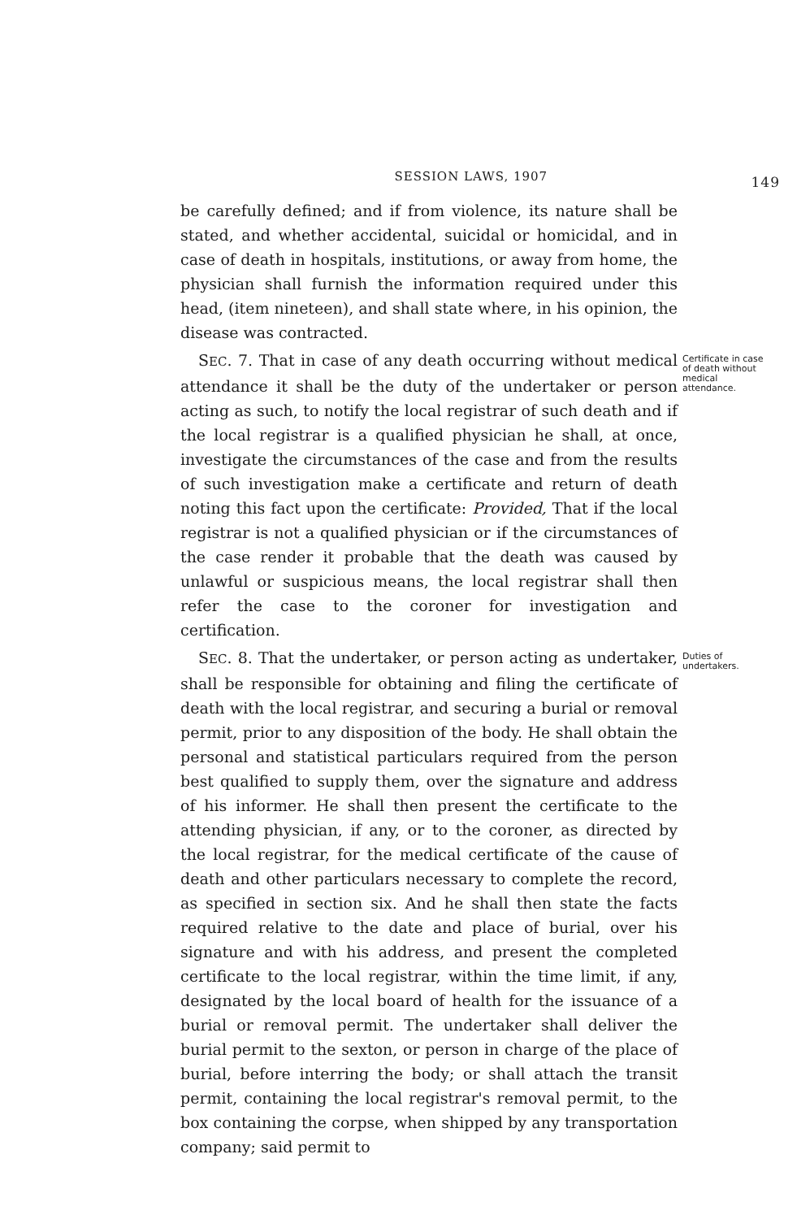SESSION LAWS, 1907 149
be carefully defined; and if from violence, its nature shall be stated, and whether accidental, suicidal or homicidal, and in case of death in hospitals, institutions, or away from home, the physician shall furnish the information required under this head, (item nineteen), and shall state where, in his opinion, the disease was contracted.
SEC. 7. That in case of any death occurring without medical attendance it shall be the duty of the undertaker or person acting as such, to notify the local registrar of such death and if the local registrar is a qualified physician he shall, at once, investigate the circumstances of the case and from the results of such investigation make a certificate and return of death noting this fact upon the certificate: Provided, That if the local registrar is not a qualified physician or if the circumstances of the case render it probable that the death was caused by unlawful or suspicious means, the local registrar shall then refer the case to the coroner for investigation and certification.
Certificate in case of death without medical attendance.
SEC. 8. That the undertaker, or person acting as undertaker, shall be responsible for obtaining and filing the certificate of death with the local registrar, and securing a burial or removal permit, prior to any disposition of the body. He shall obtain the personal and statistical particulars required from the person best qualified to supply them, over the signature and address of his informer. He shall then present the certificate to the attending physician, if any, or to the coroner, as directed by the local registrar, for the medical certificate of the cause of death and other particulars necessary to complete the record, as specified in section six. And he shall then state the facts required relative to the date and place of burial, over his signature and with his address, and present the completed certificate to the local registrar, within the time limit, if any, designated by the local board of health for the issuance of a burial or removal permit. The undertaker shall deliver the burial permit to the sexton, or person in charge of the place of burial, before interring the body; or shall attach the transit permit, containing the local registrar's removal permit, to the box containing the corpse, when shipped by any transportation company; said permit to
Duties of undertakers.